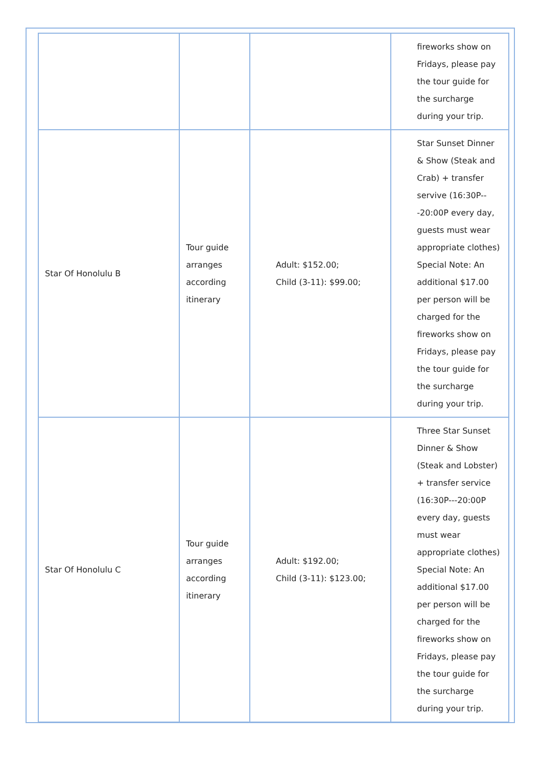| | | | fireworks show on Fridays, please pay the tour guide for the surcharge during your trip. |
| Star Of Honolulu B | Tour guide arranges according itinerary | Adult: $152.00; Child (3-11): $99.00; | Star Sunset Dinner & Show (Steak and Crab) + transfer servive (16:30P---20:00P every day, guests must wear appropriate clothes) Special Note: An additional $17.00 per person will be charged for the fireworks show on Fridays, please pay the tour guide for the surcharge during your trip. |
| Star Of Honolulu C | Tour guide arranges according itinerary | Adult: $192.00; Child (3-11): $123.00; | Three Star Sunset Dinner & Show (Steak and Lobster) + transfer service (16:30P---20:00P every day, guests must wear appropriate clothes) Special Note: An additional $17.00 per person will be charged for the fireworks show on Fridays, please pay the tour guide for the surcharge during your trip. |